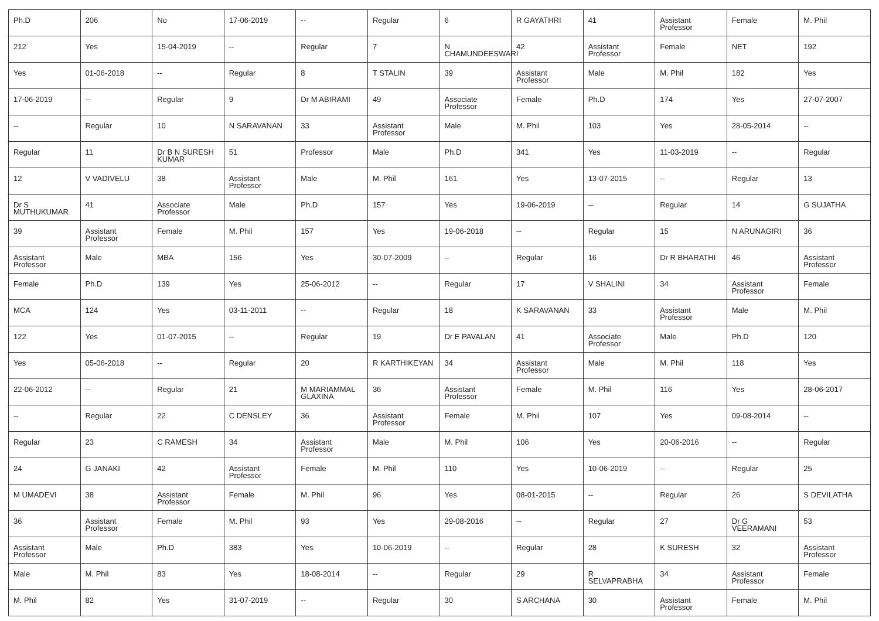| Ph.D | 206 | No | 17-06-2019 | -- | Regular | 6 | R GAYATHRI | 41 | Assistant Professor | Female | M. Phil |
| 212 | Yes | 15-04-2019 | -- | Regular | 7 | N CHAMUNDEESWARI | 42 | Assistant Professor | Female | NET | 192 |
| Yes | 01-06-2018 | -- | Regular | 8 | T STALIN | 39 | Assistant Professor | Male | M. Phil | 182 | Yes |
| 17-06-2019 | -- | Regular | 9 | Dr M ABIRAMI | 49 | Associate Professor | Female | Ph.D | 174 | Yes | 27-07-2007 |
| -- | Regular | 10 | N SARAVANAN | 33 | Assistant Professor | Male | M. Phil | 103 | Yes | 28-05-2014 | -- |
| Regular | 11 | Dr B N SURESH KUMAR | 51 | Professor | Male | Ph.D | 341 | Yes | 11-03-2019 | -- | Regular |
| 12 | V VADIVELU | 38 | Assistant Professor | Male | M. Phil | 161 | Yes | 13-07-2015 | -- | Regular | 13 |
| Dr S MUTHUKUMAR | 41 | Associate Professor | Male | Ph.D | 157 | Yes | 19-06-2019 | -- | Regular | 14 | G SUJATHA |
| 39 | Assistant Professor | Female | M. Phil | 157 | Yes | 19-06-2018 | -- | Regular | 15 | N ARUNAGIRI | 36 |
| Assistant Professor | Male | MBA | 156 | Yes | 30-07-2009 | -- | Regular | 16 | Dr R BHARATHI | 46 | Assistant Professor |
| Female | Ph.D | 139 | Yes | 25-06-2012 | -- | Regular | 17 | V SHALINI | 34 | Assistant Professor | Female |
| MCA | 124 | Yes | 03-11-2011 | -- | Regular | 18 | K SARAVANAN | 33 | Assistant Professor | Male | M. Phil |
| 122 | Yes | 01-07-2015 | -- | Regular | 19 | Dr E PAVALAN | 41 | Associate Professor | Male | Ph.D | 120 |
| Yes | 05-06-2018 | -- | Regular | 20 | R KARTHIKEYAN | 34 | Assistant Professor | Male | M. Phil | 118 | Yes |
| 22-06-2012 | -- | Regular | 21 | M MARIAMMAL GLAXINA | 36 | Assistant Professor | Female | M. Phil | 116 | Yes | 28-06-2017 |
| -- | Regular | 22 | C DENSLEY | 36 | Assistant Professor | Female | M. Phil | 107 | Yes | 09-08-2014 | -- |
| Regular | 23 | C RAMESH | 34 | Assistant Professor | Male | M. Phil | 106 | Yes | 20-06-2016 | -- | Regular |
| 24 | G JANAKI | 42 | Assistant Professor | Female | M. Phil | 110 | Yes | 10-06-2019 | -- | Regular | 25 |
| M UMADEVI | 38 | Assistant Professor | Female | M. Phil | 96 | Yes | 08-01-2015 | -- | Regular | 26 | S DEVILATHA |
| 36 | Assistant Professor | Female | M. Phil | 93 | Yes | 29-08-2016 | -- | Regular | 27 | Dr G VEERAMANI | 53 |
| Assistant Professor | Male | Ph.D | 383 | Yes | 10-06-2019 | -- | Regular | 28 | K SURESH | 32 | Assistant Professor |
| Male | M. Phil | 83 | Yes | 18-08-2014 | -- | Regular | 29 | R SELVAPRABHA | 34 | Assistant Professor | Female |
| M. Phil | 82 | Yes | 31-07-2019 | -- | Regular | 30 | S ARCHANA | 30 | Assistant Professor | Female | M. Phil |